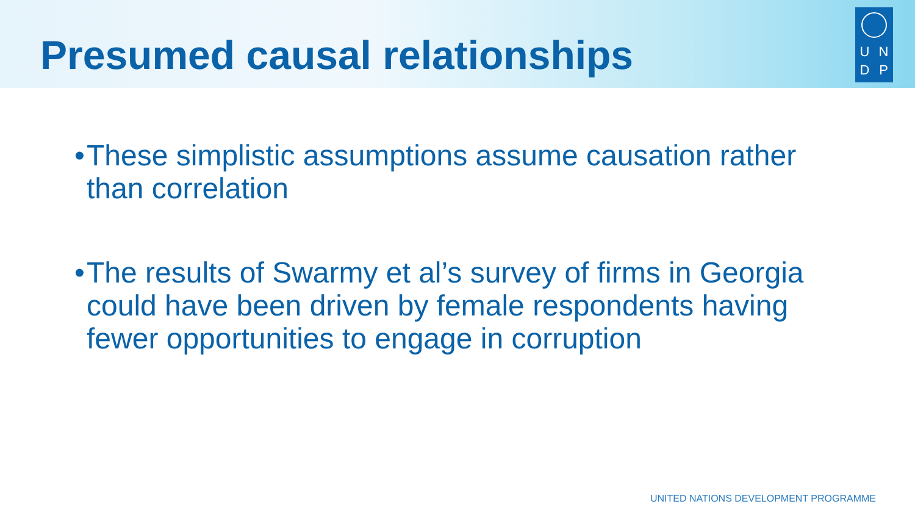Presumed causal relationships
U
N
D
P
• These simplistic assumptions assume causation rather than correlation
• The results of Swarmy et al’s survey of firms in Georgia could have been driven by female respondents having fewer opportunities to engage in corruption
UNITED NATIONS DEVELOPMENT PROGRAMME